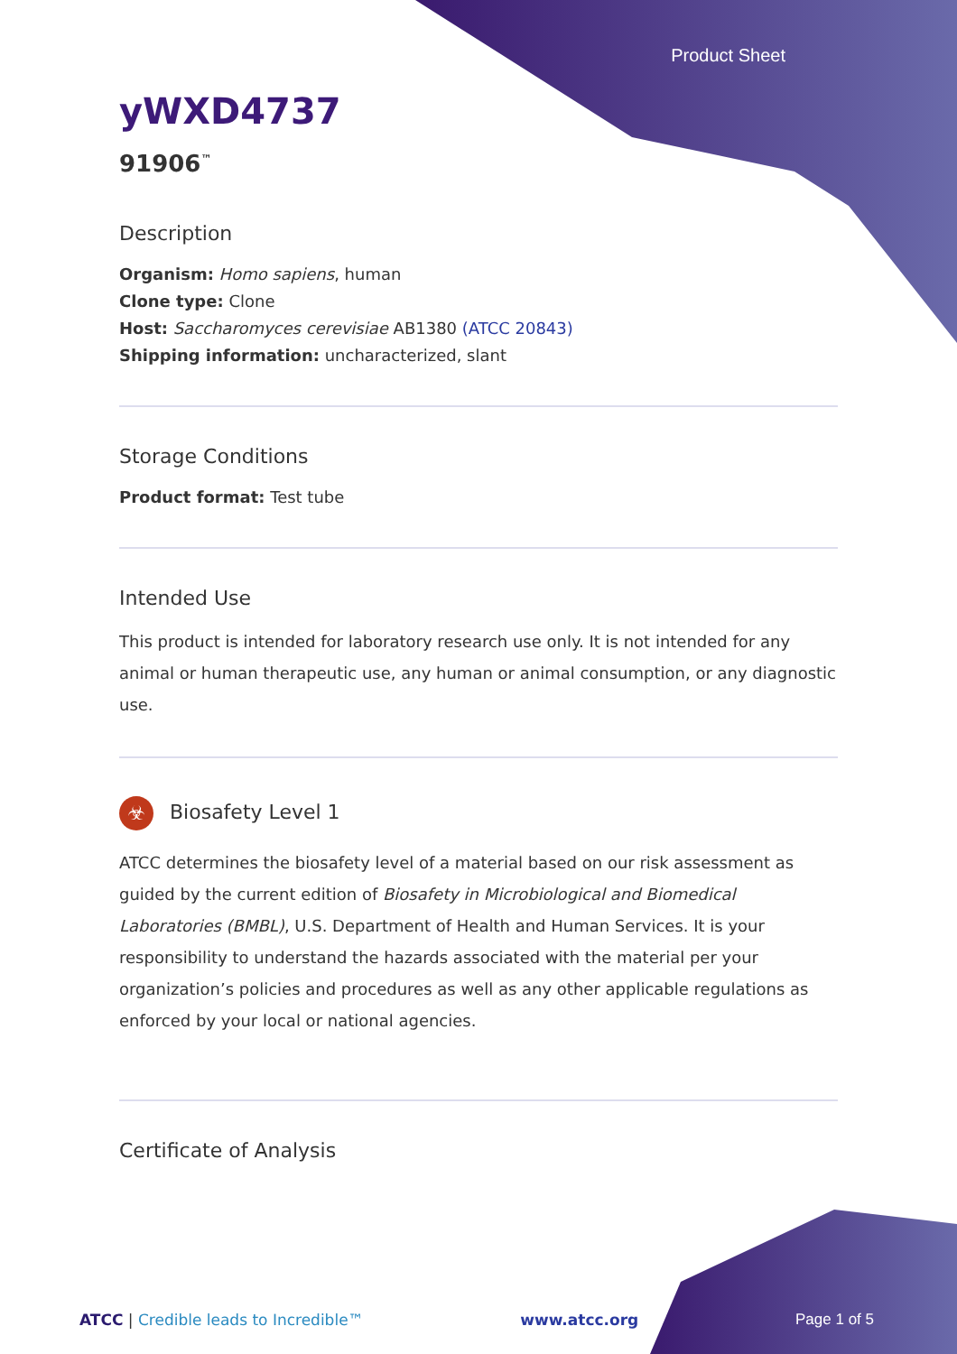Product Sheet
yWXD4737
91906<sup>™</sup>
Description
Organism: Homo sapiens, human
Clone type: Clone
Host: Saccharomyces cerevisiae AB1380 (ATCC 20843)
Shipping information: uncharacterized, slant
Storage Conditions
Product format: Test tube
Intended Use
This product is intended for laboratory research use only. It is not intended for any animal or human therapeutic use, any human or animal consumption, or any diagnostic use.
☣ Biosafety Level 1
ATCC determines the biosafety level of a material based on our risk assessment as guided by the current edition of Biosafety in Microbiological and Biomedical Laboratories (BMBL), U.S. Department of Health and Human Services. It is your responsibility to understand the hazards associated with the material per your organization’s policies and procedures as well as any other applicable regulations as enforced by your local or national agencies.
Certificate of Analysis
ATCC | Credible leads to Incredible™ www.atcc.org Page 1 of 5